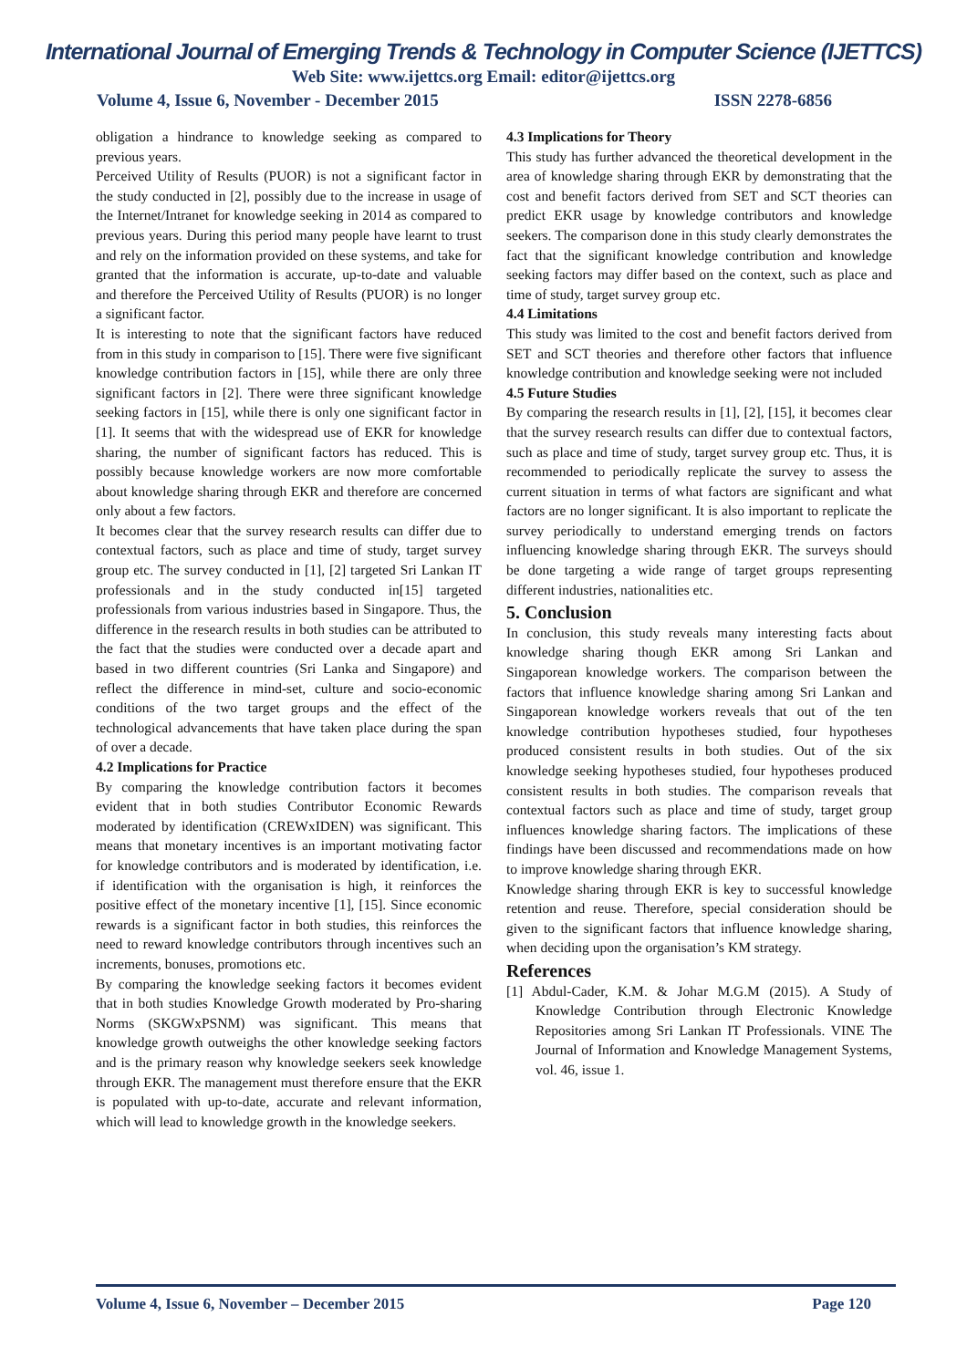International Journal of Emerging Trends & Technology in Computer Science (IJETTCS)
Web Site: www.ijettcs.org Email: editor@ijettcs.org
Volume 4, Issue 6, November - December 2015 ISSN 2278-6856
obligation a hindrance to knowledge seeking as compared to previous years.
Perceived Utility of Results (PUOR) is not a significant factor in the study conducted in [2], possibly due to the increase in usage of the Internet/Intranet for knowledge seeking in 2014 as compared to previous years. During this period many people have learnt to trust and rely on the information provided on these systems, and take for granted that the information is accurate, up-to-date and valuable and therefore the Perceived Utility of Results (PUOR) is no longer a significant factor.
It is interesting to note that the significant factors have reduced from in this study in comparison to [15]. There were five significant knowledge contribution factors in [15], while there are only three significant factors in [2]. There were three significant knowledge seeking factors in [15], while there is only one significant factor in [1]. It seems that with the widespread use of EKR for knowledge sharing, the number of significant factors has reduced. This is possibly because knowledge workers are now more comfortable about knowledge sharing through EKR and therefore are concerned only about a few factors.
It becomes clear that the survey research results can differ due to contextual factors, such as place and time of study, target survey group etc. The survey conducted in [1], [2] targeted Sri Lankan IT professionals and in the study conducted in[15] targeted professionals from various industries based in Singapore. Thus, the difference in the research results in both studies can be attributed to the fact that the studies were conducted over a decade apart and based in two different countries (Sri Lanka and Singapore) and reflect the difference in mind-set, culture and socio-economic conditions of the two target groups and the effect of the technological advancements that have taken place during the span of over a decade.
4.2 Implications for Practice
By comparing the knowledge contribution factors it becomes evident that in both studies Contributor Economic Rewards moderated by identification (CREWxIDEN) was significant. This means that monetary incentives is an important motivating factor for knowledge contributors and is moderated by identification, i.e. if identification with the organisation is high, it reinforces the positive effect of the monetary incentive [1], [15]. Since economic rewards is a significant factor in both studies, this reinforces the need to reward knowledge contributors through incentives such an increments, bonuses, promotions etc.
By comparing the knowledge seeking factors it becomes evident that in both studies Knowledge Growth moderated by Pro-sharing Norms (SKGWxPSNM) was significant. This means that knowledge growth outweighs the other knowledge seeking factors and is the primary reason why knowledge seekers seek knowledge through EKR. The management must therefore ensure that the EKR is populated with up-to-date, accurate and relevant information, which will lead to knowledge growth in the knowledge seekers.
4.3 Implications for Theory
This study has further advanced the theoretical development in the area of knowledge sharing through EKR by demonstrating that the cost and benefit factors derived from SET and SCT theories can predict EKR usage by knowledge contributors and knowledge seekers. The comparison done in this study clearly demonstrates the fact that the significant knowledge contribution and knowledge seeking factors may differ based on the context, such as place and time of study, target survey group etc.
4.4 Limitations
This study was limited to the cost and benefit factors derived from SET and SCT theories and therefore other factors that influence knowledge contribution and knowledge seeking were not included
4.5 Future Studies
By comparing the research results in [1], [2], [15], it becomes clear that the survey research results can differ due to contextual factors, such as place and time of study, target survey group etc. Thus, it is recommended to periodically replicate the survey to assess the current situation in terms of what factors are significant and what factors are no longer significant. It is also important to replicate the survey periodically to understand emerging trends on factors influencing knowledge sharing through EKR. The surveys should be done targeting a wide range of target groups representing different industries, nationalities etc.
5. Conclusion
In conclusion, this study reveals many interesting facts about knowledge sharing though EKR among Sri Lankan and Singaporean knowledge workers. The comparison between the factors that influence knowledge sharing among Sri Lankan and Singaporean knowledge workers reveals that out of the ten knowledge contribution hypotheses studied, four hypotheses produced consistent results in both studies. Out of the six knowledge seeking hypotheses studied, four hypotheses produced consistent results in both studies. The comparison reveals that contextual factors such as place and time of study, target group influences knowledge sharing factors. The implications of these findings have been discussed and recommendations made on how to improve knowledge sharing through EKR.
Knowledge sharing through EKR is key to successful knowledge retention and reuse. Therefore, special consideration should be given to the significant factors that influence knowledge sharing, when deciding upon the organisation’s KM strategy.
References
[1] Abdul-Cader, K.M. & Johar M.G.M (2015). A Study of Knowledge Contribution through Electronic Knowledge Repositories among Sri Lankan IT Professionals. VINE The Journal of Information and Knowledge Management Systems, vol. 46, issue 1.
Volume 4, Issue 6, November – December 2015 Page 120